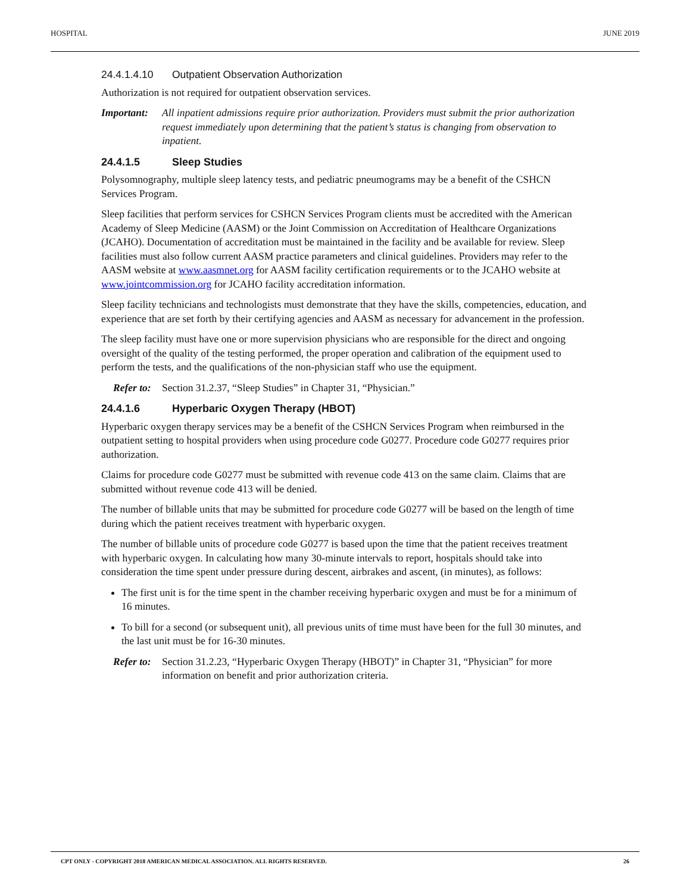HOSPITAL JUNE 2019
24.4.1.4.10 Outpatient Observation Authorization
Authorization is not required for outpatient observation services.
Important: All inpatient admissions require prior authorization. Providers must submit the prior authorization request immediately upon determining that the patient’s status is changing from observation to inpatient.
24.4.1.5 Sleep Studies
Polysomnography, multiple sleep latency tests, and pediatric pneumograms may be a benefit of the CSHCN Services Program.
Sleep facilities that perform services for CSHCN Services Program clients must be accredited with the American Academy of Sleep Medicine (AASM) or the Joint Commission on Accreditation of Healthcare Organizations (JCAHO). Documentation of accreditation must be maintained in the facility and be available for review. Sleep facilities must also follow current AASM practice parameters and clinical guidelines. Providers may refer to the AASM website at www.aasmnet.org for AASM facility certification requirements or to the JCAHO website at www.jointcommission.org for JCAHO facility accreditation information.
Sleep facility technicians and technologists must demonstrate that they have the skills, competencies, education, and experience that are set forth by their certifying agencies and AASM as necessary for advancement in the profession.
The sleep facility must have one or more supervision physicians who are responsible for the direct and ongoing oversight of the quality of the testing performed, the proper operation and calibration of the equipment used to perform the tests, and the qualifications of the non-physician staff who use the equipment.
Refer to: Section 31.2.37, “Sleep Studies” in Chapter 31, “Physician.”
24.4.1.6 Hyperbaric Oxygen Therapy (HBOT)
Hyperbaric oxygen therapy services may be a benefit of the CSHCN Services Program when reimbursed in the outpatient setting to hospital providers when using procedure code G0277. Procedure code G0277 requires prior authorization.
Claims for procedure code G0277 must be submitted with revenue code 413 on the same claim. Claims that are submitted without revenue code 413 will be denied.
The number of billable units that may be submitted for procedure code G0277 will be based on the length of time during which the patient receives treatment with hyperbaric oxygen.
The number of billable units of procedure code G0277 is based upon the time that the patient receives treatment with hyperbaric oxygen. In calculating how many 30-minute intervals to report, hospitals should take into consideration the time spent under pressure during descent, airbrakes and ascent, (in minutes), as follows:
The first unit is for the time spent in the chamber receiving hyperbaric oxygen and must be for a minimum of 16 minutes.
To bill for a second (or subsequent unit), all previous units of time must have been for the full 30 minutes, and the last unit must be for 16-30 minutes.
Refer to: Section 31.2.23, “Hyperbaric Oxygen Therapy (HBOT)” in Chapter 31, “Physician” for more information on benefit and prior authorization criteria.
CPT ONLY - COPYRIGHT 2018 AMERICAN MEDICAL ASSOCIATION. ALL RIGHTS RESERVED. 26